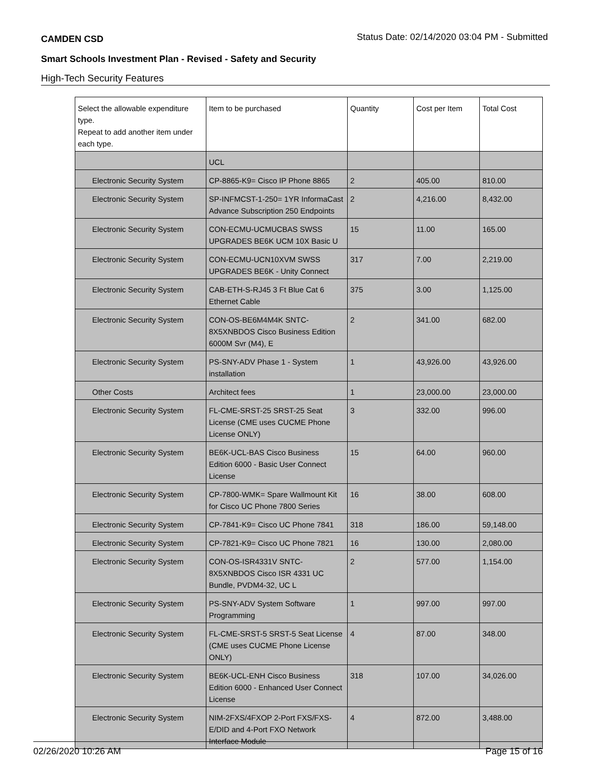CAMDEN CSD Status Date: 02/14/2020 03:04 PM - Submitted
Smart Schools Investment Plan - Revised - Safety and Security
High-Tech Security Features
| Select the allowable expenditure type. Repeat to add another item under each type. | Item to be purchased | Quantity | Cost per Item | Total Cost |
| --- | --- | --- | --- | --- |
| | UCL | | | |
| Electronic Security System | CP-8865-K9= Cisco IP Phone 8865 | 2 | 405.00 | 810.00 |
| Electronic Security System | SP-INFMCST-1-250= 1YR InformaCast Advance Subscription 250 Endpoints | 2 | 4,216.00 | 8,432.00 |
| Electronic Security System | CON-ECMU-UCMUCBAS SWSS UPGRADES BE6K UCM 10X Basic U | 15 | 11.00 | 165.00 |
| Electronic Security System | CON-ECMU-UCN10XVM SWSS UPGRADES BE6K - Unity Connect | 317 | 7.00 | 2,219.00 |
| Electronic Security System | CAB-ETH-S-RJ45 3 Ft Blue Cat 6 Ethernet Cable | 375 | 3.00 | 1,125.00 |
| Electronic Security System | CON-OS-BE6M4M4K SNTC-8X5XNBDOS Cisco Business Edition 6000M Svr (M4), E | 2 | 341.00 | 682.00 |
| Electronic Security System | PS-SNY-ADV Phase 1 - System installation | 1 | 43,926.00 | 43,926.00 |
| Other Costs | Architect fees | 1 | 23,000.00 | 23,000.00 |
| Electronic Security System | FL-CME-SRST-25 SRST-25 Seat License (CME uses CUCME Phone License ONLY) | 3 | 332.00 | 996.00 |
| Electronic Security System | BE6K-UCL-BAS Cisco Business Edition 6000 - Basic User Connect License | 15 | 64.00 | 960.00 |
| Electronic Security System | CP-7800-WMK= Spare Wallmount Kit for Cisco UC Phone 7800 Series | 16 | 38.00 | 608.00 |
| Electronic Security System | CP-7841-K9= Cisco UC Phone 7841 | 318 | 186.00 | 59,148.00 |
| Electronic Security System | CP-7821-K9= Cisco UC Phone 7821 | 16 | 130.00 | 2,080.00 |
| Electronic Security System | CON-OS-ISR4331V SNTC-8X5XNBDOS Cisco ISR 4331 UC Bundle, PVDM4-32, UC L | 2 | 577.00 | 1,154.00 |
| Electronic Security System | PS-SNY-ADV System Software Programming | 1 | 997.00 | 997.00 |
| Electronic Security System | FL-CME-SRST-5 SRST-5 Seat License (CME uses CUCME Phone License ONLY) | 4 | 87.00 | 348.00 |
| Electronic Security System | BE6K-UCL-ENH Cisco Business Edition 6000 - Enhanced User Connect License | 318 | 107.00 | 34,026.00 |
| Electronic Security System | NIM-2FXS/4FXOP 2-Port FXS/FXS-E/DID and 4-Port FXO Network Interface Module | 4 | 872.00 | 3,488.00 |
02/26/2020 10:26 AM Page 15 of 16